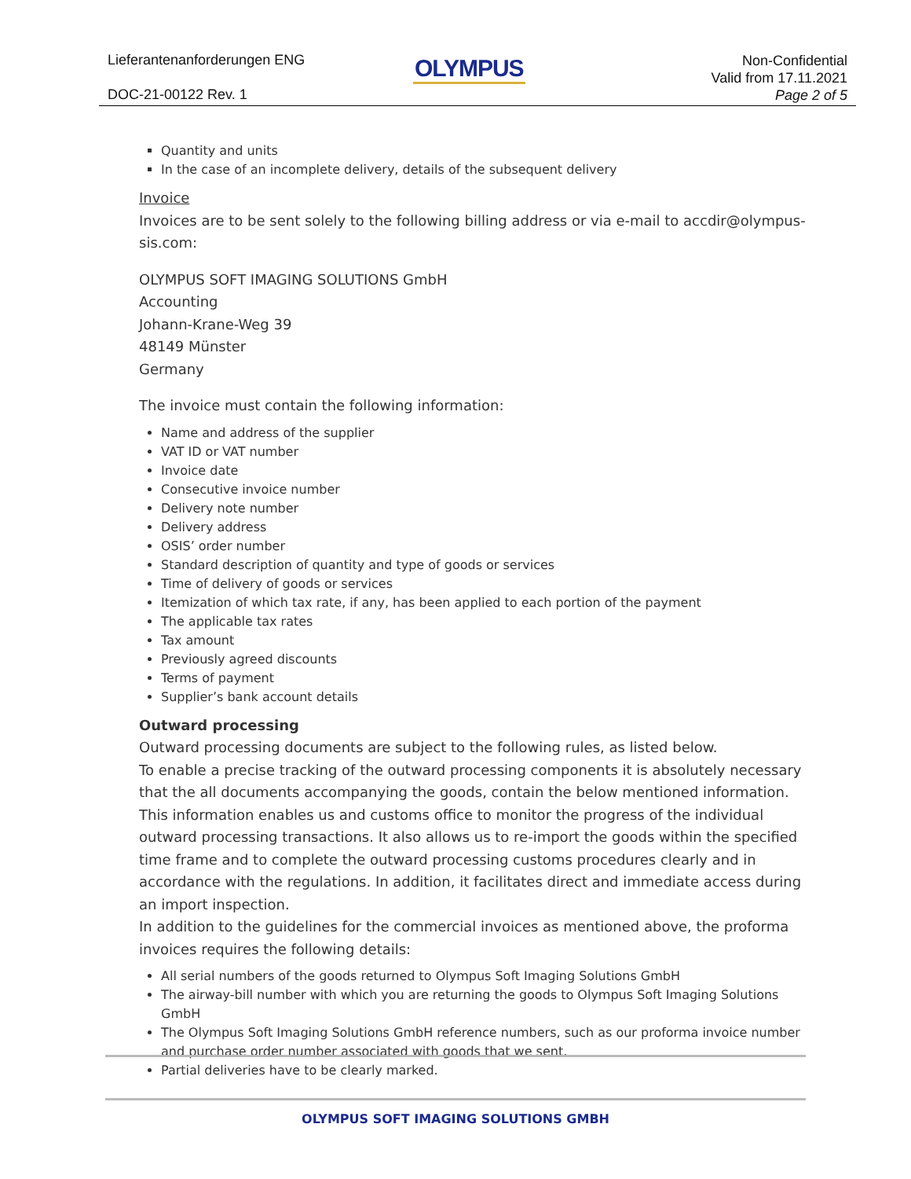Lieferantenanforderungen ENG
DOC-21-00122 Rev. 1
OLYMPUS
Non-Confidential
Valid from 17.11.2021
Page 2 of 5
Quantity and units
In the case of an incomplete delivery, details of the subsequent delivery
Invoice
Invoices are to be sent solely to the following billing address or via e-mail to accdir@olympus-sis.com:
OLYMPUS SOFT IMAGING SOLUTIONS GmbH
Accounting
Johann-Krane-Weg 39
48149 Münster
Germany
The invoice must contain the following information:
Name and address of the supplier
VAT ID or VAT number
Invoice date
Consecutive invoice number
Delivery note number
Delivery address
OSIS’ order number
Standard description of quantity and type of goods or services
Time of delivery of goods or services
Itemization of which tax rate, if any, has been applied to each portion of the payment
The applicable tax rates
Tax amount
Previously agreed discounts
Terms of payment
Supplier’s bank account details
Outward processing
Outward processing documents are subject to the following rules, as listed below.
To enable a precise tracking of the outward processing components it is absolutely necessary that the all documents accompanying the goods, contain the below mentioned information. This information enables us and customs office to monitor the progress of the individual outward processing transactions. It also allows us to re-import the goods within the specified time frame and to complete the outward processing customs procedures clearly and in accordance with the regulations. In addition, it facilitates direct and immediate access during an import inspection.
In addition to the guidelines for the commercial invoices as mentioned above, the proforma invoices requires the following details:
All serial numbers of the goods returned to Olympus Soft Imaging Solutions GmbH
The airway-bill number with which you are returning the goods to Olympus Soft Imaging Solutions GmbH
The Olympus Soft Imaging Solutions GmbH reference numbers, such as our proforma invoice number and purchase order number associated with goods that we sent.
Partial deliveries have to be clearly marked.
OLYMPUS SOFT IMAGING SOLUTIONS GMBH